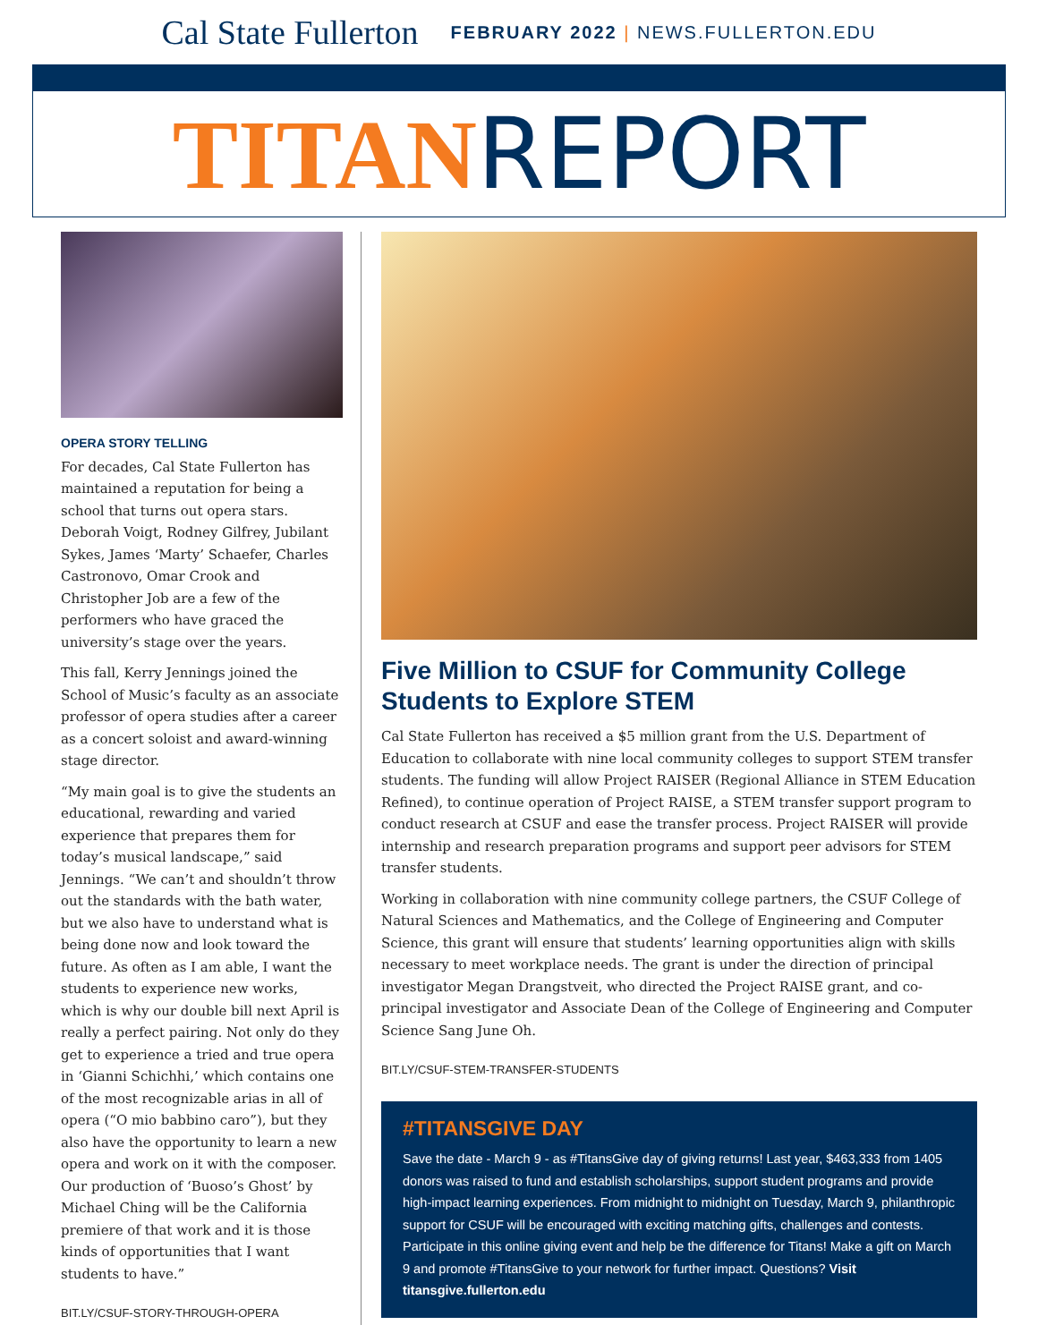Cal State Fullerton FEBRUARY 2022 | NEWS.FULLERTON.EDU
TITANREPORT
OPERA STORY TELLING
For decades, Cal State Fullerton has maintained a reputation for being a school that turns out opera stars. Deborah Voigt, Rodney Gilfrey, Jubilant Sykes, James ‘Marty’ Schaefer, Charles Castronovo, Omar Crook and Christopher Job are a few of the performers who have graced the university’s stage over the years.
This fall, Kerry Jennings joined the School of Music’s faculty as an associate professor of opera studies after a career as a concert soloist and award-winning stage director.
“My main goal is to give the students an educational, rewarding and varied experience that prepares them for today’s musical landscape,” said Jennings. “We can’t and shouldn’t throw out the standards with the bath water, but we also have to understand what is being done now and look toward the future. As often as I am able, I want the students to experience new works, which is why our double bill next April is really a perfect pairing. Not only do they get to experience a tried and true opera in ‘Gianni Schichhi,’ which contains one of the most recognizable arias in all of opera (“O mio babbino caro”), but they also have the opportunity to learn a new opera and work on it with the composer. Our production of ‘Buoso’s Ghost’ by Michael Ching will be the California premiere of that work and it is those kinds of opportunities that I want students to have.”
BIT.LY/CSUF-STORY-THROUGH-OPERA
Five Million to CSUF for Community College Students to Explore STEM
Cal State Fullerton has received a $5 million grant from the U.S. Department of Education to collaborate with nine local community colleges to support STEM transfer students. The funding will allow Project RAISER (Regional Alliance in STEM Education Refined), to continue operation of Project RAISE, a STEM transfer support program to conduct research at CSUF and ease the transfer process. Project RAISER will provide internship and research preparation programs and support peer advisors for STEM transfer students.
Working in collaboration with nine community college partners, the CSUF College of Natural Sciences and Mathematics, and the College of Engineering and Computer Science, this grant will ensure that students’ learning opportunities align with skills necessary to meet workplace needs. The grant is under the direction of principal investigator Megan Drangstveit, who directed the Project RAISE grant, and co-principal investigator and Associate Dean of the College of Engineering and Computer Science Sang June Oh.
BIT.LY/CSUF-STEM-TRANSFER-STUDENTS
#TITANSGIVE DAY
Save the date - March 9 - as #TitansGive day of giving returns! Last year, $463,333 from 1405 donors was raised to fund and establish scholarships, support student programs and provide high-impact learning experiences. From midnight to midnight on Tuesday, March 9, philanthropic support for CSUF will be encouraged with exciting matching gifts, challenges and contests. Participate in this online giving event and help be the difference for Titans! Make a gift on March 9 and promote #TitansGive to your network for further impact. Questions? Visit titansgive.fullerton.edu